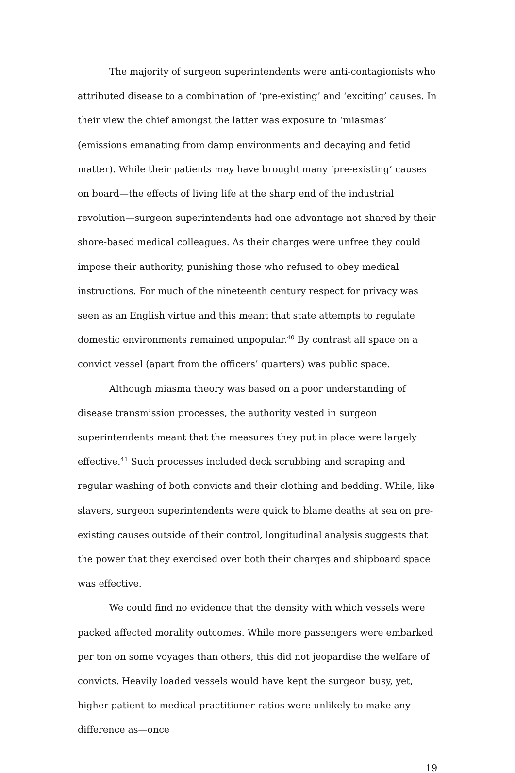The majority of surgeon superintendents were anti-contagionists who attributed disease to a combination of ‘pre-existing’ and ‘exciting’ causes. In their view the chief amongst the latter was exposure to ‘miasmas’ (emissions emanating from damp environments and decaying and fetid matter). While their patients may have brought many ‘pre-existing’ causes on board—the effects of living life at the sharp end of the industrial revolution—surgeon superintendents had one advantage not shared by their shore-based medical colleagues. As their charges were unfree they could impose their authority, punishing those who refused to obey medical instructions. For much of the nineteenth century respect for privacy was seen as an English virtue and this meant that state attempts to regulate domestic environments remained unpopular.<sup>40</sup> By contrast all space on a convict vessel (apart from the officers’ quarters) was public space.
Although miasma theory was based on a poor understanding of disease transmission processes, the authority vested in surgeon superintendents meant that the measures they put in place were largely effective.<sup>41</sup> Such processes included deck scrubbing and scraping and regular washing of both convicts and their clothing and bedding. While, like slavers, surgeon superintendents were quick to blame deaths at sea on pre-existing causes outside of their control, longitudinal analysis suggests that the power that they exercised over both their charges and shipboard space was effective.
We could find no evidence that the density with which vessels were packed affected morality outcomes. While more passengers were embarked per ton on some voyages than others, this did not jeopardise the welfare of convicts. Heavily loaded vessels would have kept the surgeon busy, yet, higher patient to medical practitioner ratios were unlikely to make any difference as—once
19